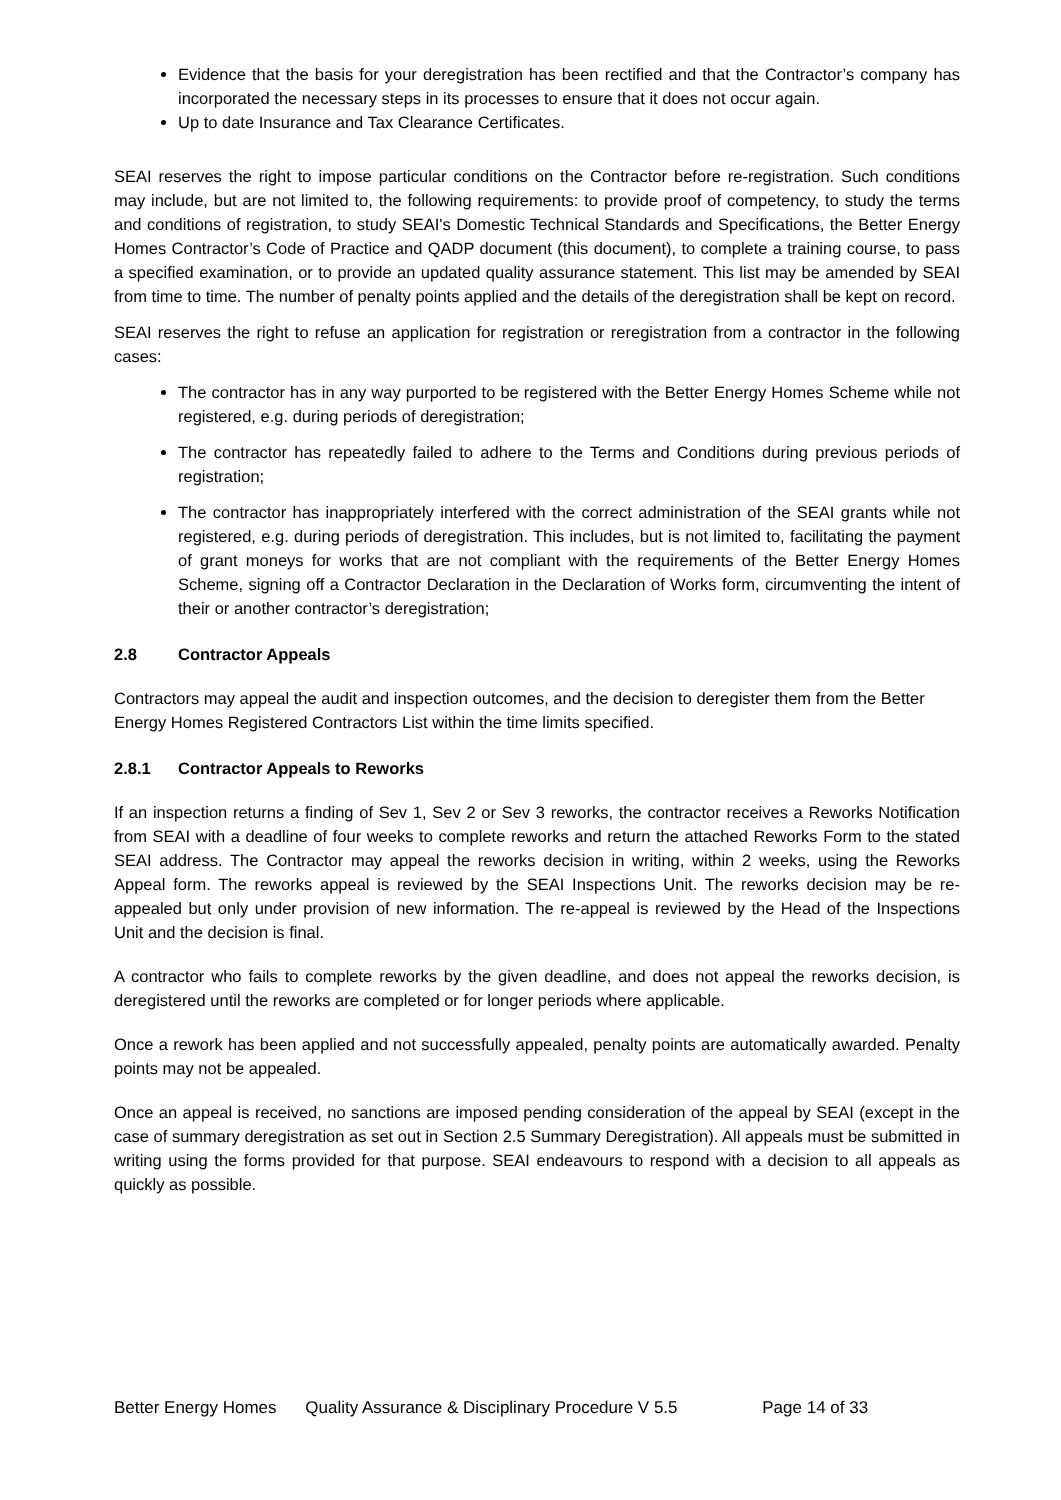Evidence that the basis for your deregistration has been rectified and that the Contractor’s company has incorporated the necessary steps in its processes to ensure that it does not occur again.
Up to date Insurance and Tax Clearance Certificates.
SEAI reserves the right to impose particular conditions on the Contractor before re-registration. Such conditions may include, but are not limited to, the following requirements: to provide proof of competency, to study the terms and conditions of registration, to study SEAI's Domestic Technical Standards and Specifications, the Better Energy Homes Contractor’s Code of Practice and QADP document (this document), to complete a training course, to pass a specified examination, or to provide an updated quality assurance statement. This list may be amended by SEAI from time to time. The number of penalty points applied and the details of the deregistration shall be kept on record.
SEAI reserves the right to refuse an application for registration or reregistration from a contractor in the following cases:
The contractor has in any way purported to be registered with the Better Energy Homes Scheme while not registered, e.g. during periods of deregistration;
The contractor has repeatedly failed to adhere to the Terms and Conditions during previous periods of registration;
The contractor has inappropriately interfered with the correct administration of the SEAI grants while not registered, e.g. during periods of deregistration. This includes, but is not limited to, facilitating the payment of grant moneys for works that are not compliant with the requirements of the Better Energy Homes Scheme, signing off a Contractor Declaration in the Declaration of Works form, circumventing the intent of their or another contractor’s deregistration;
2.8 Contractor Appeals
Contractors may appeal the audit and inspection outcomes, and the decision to deregister them from the Better Energy Homes Registered Contractors List within the time limits specified.
2.8.1 Contractor Appeals to Reworks
If an inspection returns a finding of Sev 1, Sev 2 or Sev 3 reworks, the contractor receives a Reworks Notification from SEAI with a deadline of four weeks to complete reworks and return the attached Reworks Form to the stated SEAI address. The Contractor may appeal the reworks decision in writing, within 2 weeks, using the Reworks Appeal form. The reworks appeal is reviewed by the SEAI Inspections Unit. The reworks decision may be re-appealed but only under provision of new information. The re-appeal is reviewed by the Head of the Inspections Unit and the decision is final.
A contractor who fails to complete reworks by the given deadline, and does not appeal the reworks decision, is deregistered until the reworks are completed or for longer periods where applicable.
Once a rework has been applied and not successfully appealed, penalty points are automatically awarded. Penalty points may not be appealed.
Once an appeal is received, no sanctions are imposed pending consideration of the appeal by SEAI (except in the case of summary deregistration as set out in Section 2.5 Summary Deregistration). All appeals must be submitted in writing using the forms provided for that purpose. SEAI endeavours to respond with a decision to all appeals as quickly as possible.
Better Energy Homes Quality Assurance & Disciplinary Procedure V 5.5 Page 14 of 33